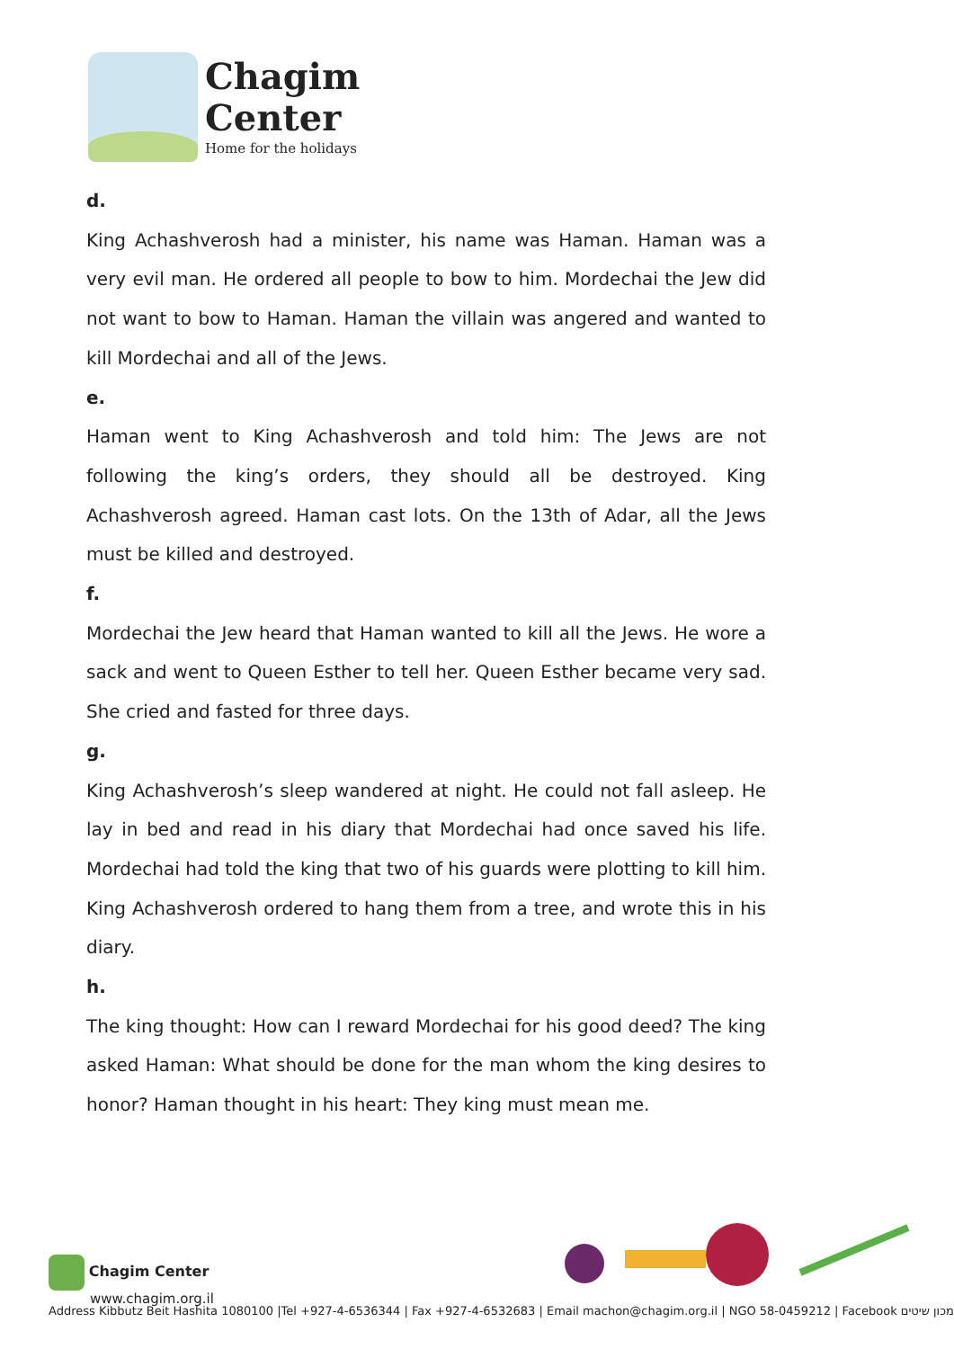Chagim
Center
Home for the holidays
d.
King Achashverosh had a minister, his name was Haman. Haman was a very evil man. He ordered all people to bow to him. Mordechai the Jew did not want to bow to Haman. Haman the villain was angered and wanted to kill Mordechai and all of the Jews.
e.
Haman went to King Achashverosh and told him: The Jews are not following the king’s orders, they should all be destroyed. King Achashverosh agreed. Haman cast lots. On the 13th of Adar, all the Jews must be killed and destroyed.
f.
Mordechai the Jew heard that Haman wanted to kill all the Jews. He wore a sack and went to Queen Esther to tell her. Queen Esther became very sad. She cried and fasted for three days.
g.
King Achashverosh’s sleep wandered at night. He could not fall asleep. He lay in bed and read in his diary that Mordechai had once saved his life. Mordechai had told the king that two of his guards were plotting to kill him. King Achashverosh ordered to hang them from a tree, and wrote this in his diary.
h.
The king thought: How can I reward Mordechai for his good deed? The king asked Haman: What should be done for the man whom the king desires to honor? Haman thought in his heart: They king must mean me.
Chagim Center
www.chagim.org.il
Address Kibbutz Beit Hashita 1080100 |Tel +927-4-6536344 | Fax +927-4-6532683 | Email machon@chagim.org.il | NGO 58-0459212 | Facebook מכון שיטים